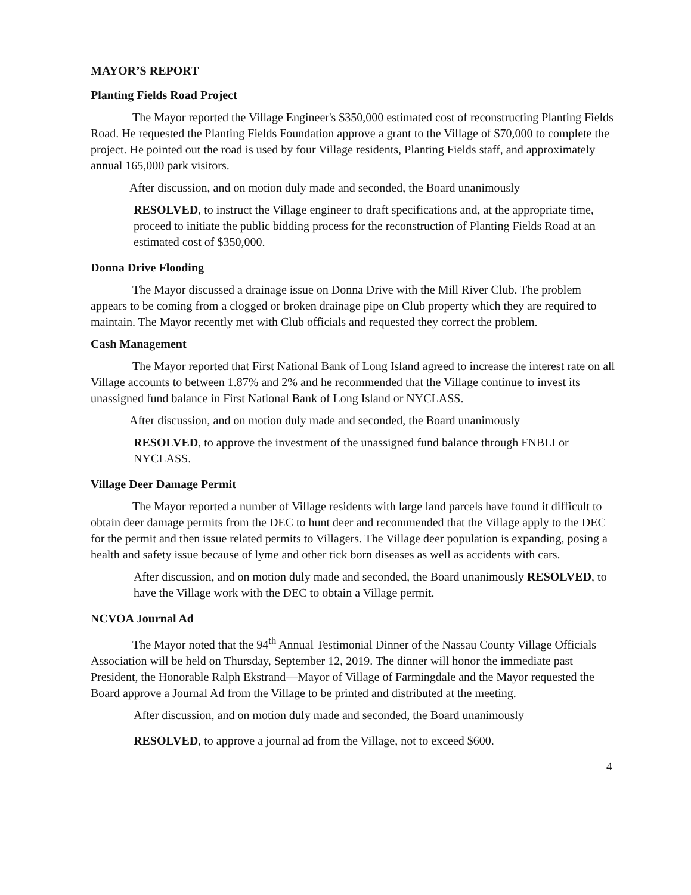MAYOR’S REPORT
Planting Fields Road Project
The Mayor reported the Village Engineer's $350,000 estimated cost of reconstructing Planting Fields Road. He requested the Planting Fields Foundation approve a grant to the Village of $70,000 to complete the project. He pointed out the road is used by four Village residents, Planting Fields staff, and approximately annual 165,000 park visitors.
After discussion, and on motion duly made and seconded, the Board unanimously
RESOLVED, to instruct the Village engineer to draft specifications and, at the appropriate time, proceed to initiate the public bidding process for the reconstruction of Planting Fields Road at an estimated cost of $350,000.
Donna Drive Flooding
The Mayor discussed a drainage issue on Donna Drive with the Mill River Club. The problem appears to be coming from a clogged or broken drainage pipe on Club property which they are required to maintain. The Mayor recently met with Club officials and requested they correct the problem.
Cash Management
The Mayor reported that First National Bank of Long Island agreed to increase the interest rate on all Village accounts to between 1.87% and 2% and he recommended that the Village continue to invest its unassigned fund balance in First National Bank of Long Island or NYCLASS.
After discussion, and on motion duly made and seconded, the Board unanimously
RESOLVED, to approve the investment of the unassigned fund balance through FNBLI or NYCLASS.
Village Deer Damage Permit
The Mayor reported a number of Village residents with large land parcels have found it difficult to obtain deer damage permits from the DEC to hunt deer and recommended that the Village apply to the DEC for the permit and then issue related permits to Villagers. The Village deer population is expanding, posing a health and safety issue because of lyme and other tick born diseases as well as accidents with cars.
After discussion, and on motion duly made and seconded, the Board unanimously RESOLVED, to have the Village work with the DEC to obtain a Village permit.
NCVOA Journal Ad
The Mayor noted that the 94<sup>th</sup> Annual Testimonial Dinner of the Nassau County Village Officials Association will be held on Thursday, September 12, 2019. The dinner will honor the immediate past President, the Honorable Ralph Ekstrand—Mayor of Village of Farmingdale and the Mayor requested the Board approve a Journal Ad from the Village to be printed and distributed at the meeting.
After discussion, and on motion duly made and seconded, the Board unanimously
RESOLVED, to approve a journal ad from the Village, not to exceed $600.
4